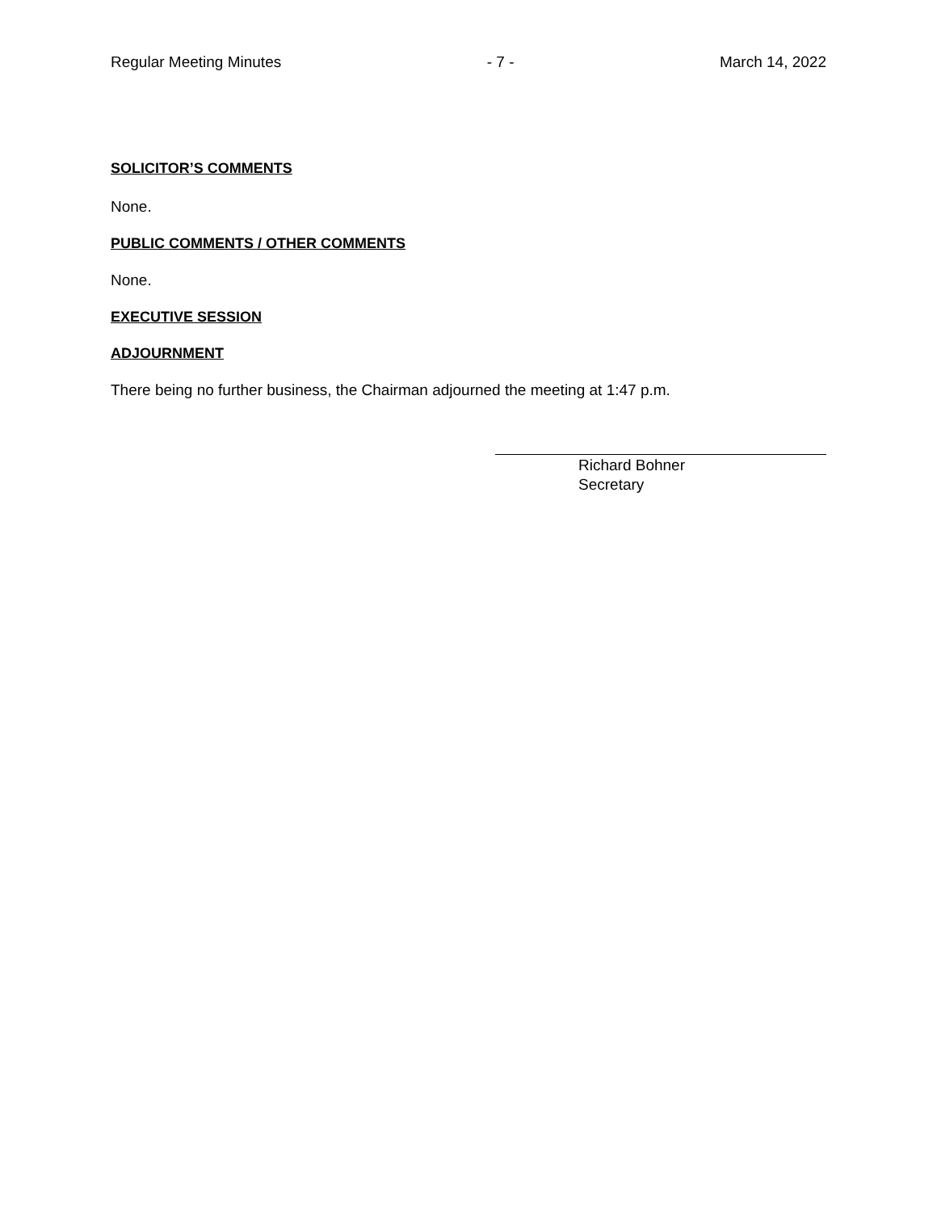Regular Meeting Minutes - 7 - March 14, 2022
SOLICITOR’S COMMENTS
None.
PUBLIC COMMENTS / OTHER COMMENTS
None.
EXECUTIVE SESSION
ADJOURNMENT
There being no further business, the Chairman adjourned the meeting at 1:47 p.m.
Richard Bohner
Secretary